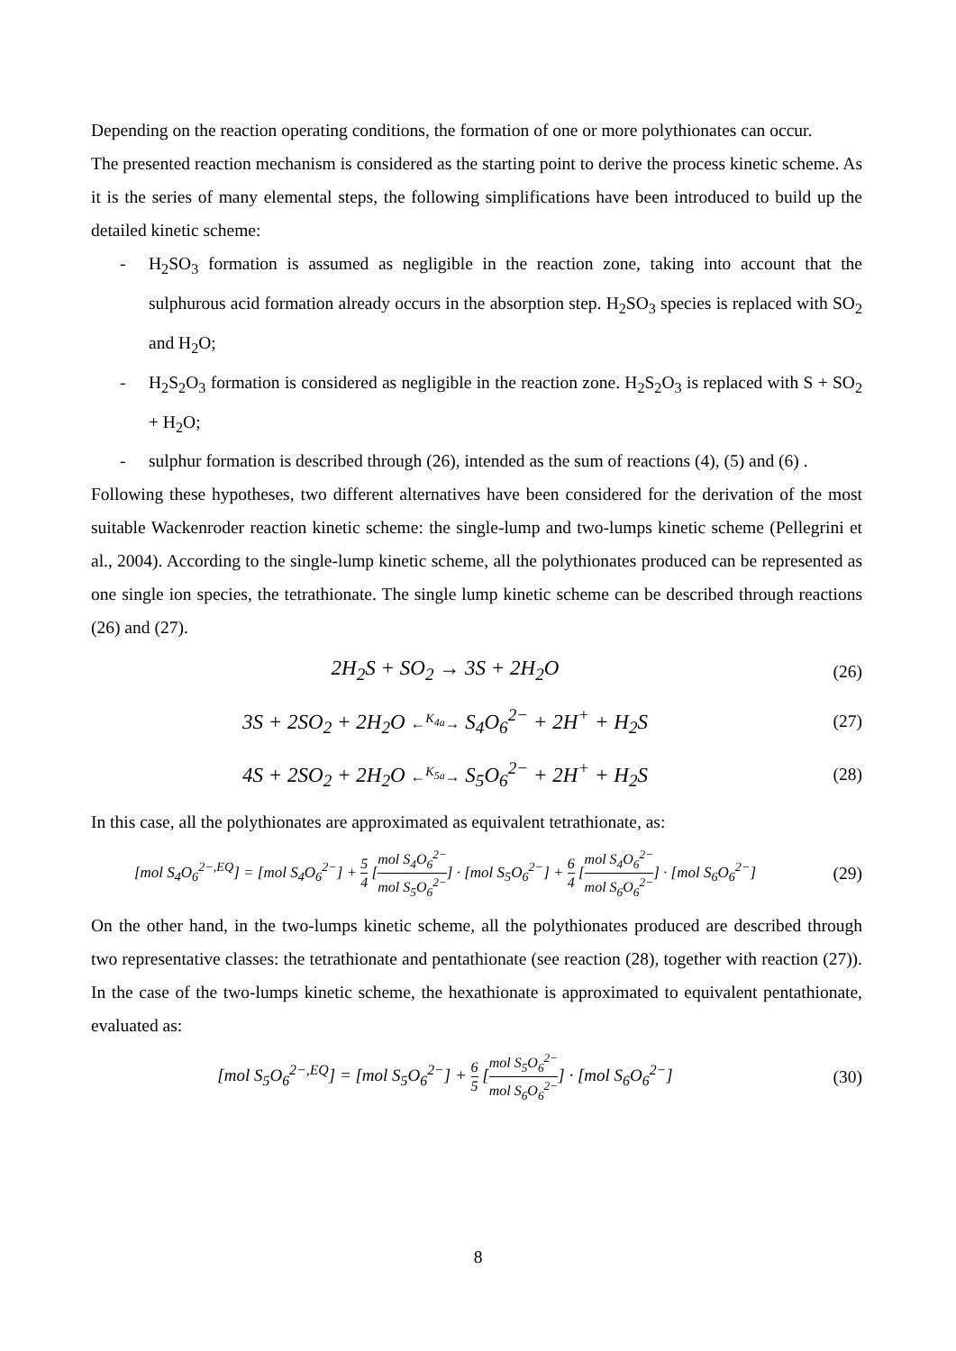Depending on the reaction operating conditions, the formation of one or more polythionates can occur.
The presented reaction mechanism is considered as the starting point to derive the process kinetic scheme. As it is the series of many elemental steps, the following simplifications have been introduced to build up the detailed kinetic scheme:
- H<sub>2</sub>SO<sub>3</sub> formation is assumed as negligible in the reaction zone, taking into account that the sulphurous acid formation already occurs in the absorption step. H<sub>2</sub>SO<sub>3</sub> species is replaced with SO<sub>2</sub> and H<sub>2</sub>O;
- H<sub>2</sub>S<sub>2</sub>O<sub>3</sub> formation is considered as negligible in the reaction zone. H<sub>2</sub>S<sub>2</sub>O<sub>3</sub> is replaced with S + SO<sub>2</sub> + H<sub>2</sub>O;
- sulphur formation is described through (26), intended as the sum of reactions (4), (5) and (6) .
Following these hypotheses, two different alternatives have been considered for the derivation of the most suitable Wackenroder reaction kinetic scheme: the single-lump and two-lumps kinetic scheme (Pellegrini et al., 2004). According to the single-lump kinetic scheme, all the polythionates produced can be represented as one single ion species, the tetrathionate. The single lump kinetic scheme can be described through reactions (26) and (27).
2H<sub>2</sub>S + SO<sub>2</sub> → 3S + 2H<sub>2</sub>O
(26)
3S + 2SO<sub>2</sub> + 2H<sub>2</sub>O ←<sup>K<sub>4a</sub></sup>→ S<sub>4</sub>O<sub>6</sub><sup>2−</sup> + 2H<sup>+</sup> + H<sub>2</sub>S
(27)
4S + 2SO<sub>2</sub> + 2H<sub>2</sub>O ←<sup>K<sub>5a</sub></sup>→ S<sub>5</sub>O<sub>6</sub><sup>2−</sup> + 2H<sup>+</sup> + H<sub>2</sub>S
(28)
In this case, all the polythionates are approximated as equivalent tetrathionate, as:
[mol S<sub>4</sub>O<sub>6</sub><sup>2−,EQ</sup>] = [mol S<sub>4</sub>O<sub>6</sub><sup>2−</sup>] + 5 4 [mol S<sub>4</sub>O<sub>6</sub><sup>2−</sup> mol S<sub>5</sub>O<sub>6</sub><sup>2−</sup>] · [mol S<sub>5</sub>O<sub>6</sub><sup>2−</sup>] + 6 4 [mol S<sub>4</sub>O<sub>6</sub><sup>2−</sup> mol S<sub>6</sub>O<sub>6</sub><sup>2−</sup>] · [mol S<sub>6</sub>O<sub>6</sub><sup>2−</sup>]
(29)
On the other hand, in the two-lumps kinetic scheme, all the polythionates produced are described through two representative classes: the tetrathionate and pentathionate (see reaction (28), together with reaction (27)). In the case of the two-lumps kinetic scheme, the hexathionate is approximated to equivalent pentathionate, evaluated as:
[mol S<sub>5</sub>O<sub>6</sub><sup>2−,EQ</sup>] = [mol S<sub>5</sub>O<sub>6</sub><sup>2−</sup>] + 6 5 [mol S<sub>5</sub>O<sub>6</sub><sup>2−</sup> mol S<sub>6</sub>O<sub>6</sub><sup>2−</sup>] · [mol S<sub>6</sub>O<sub>6</sub><sup>2−</sup>]
(30)
8